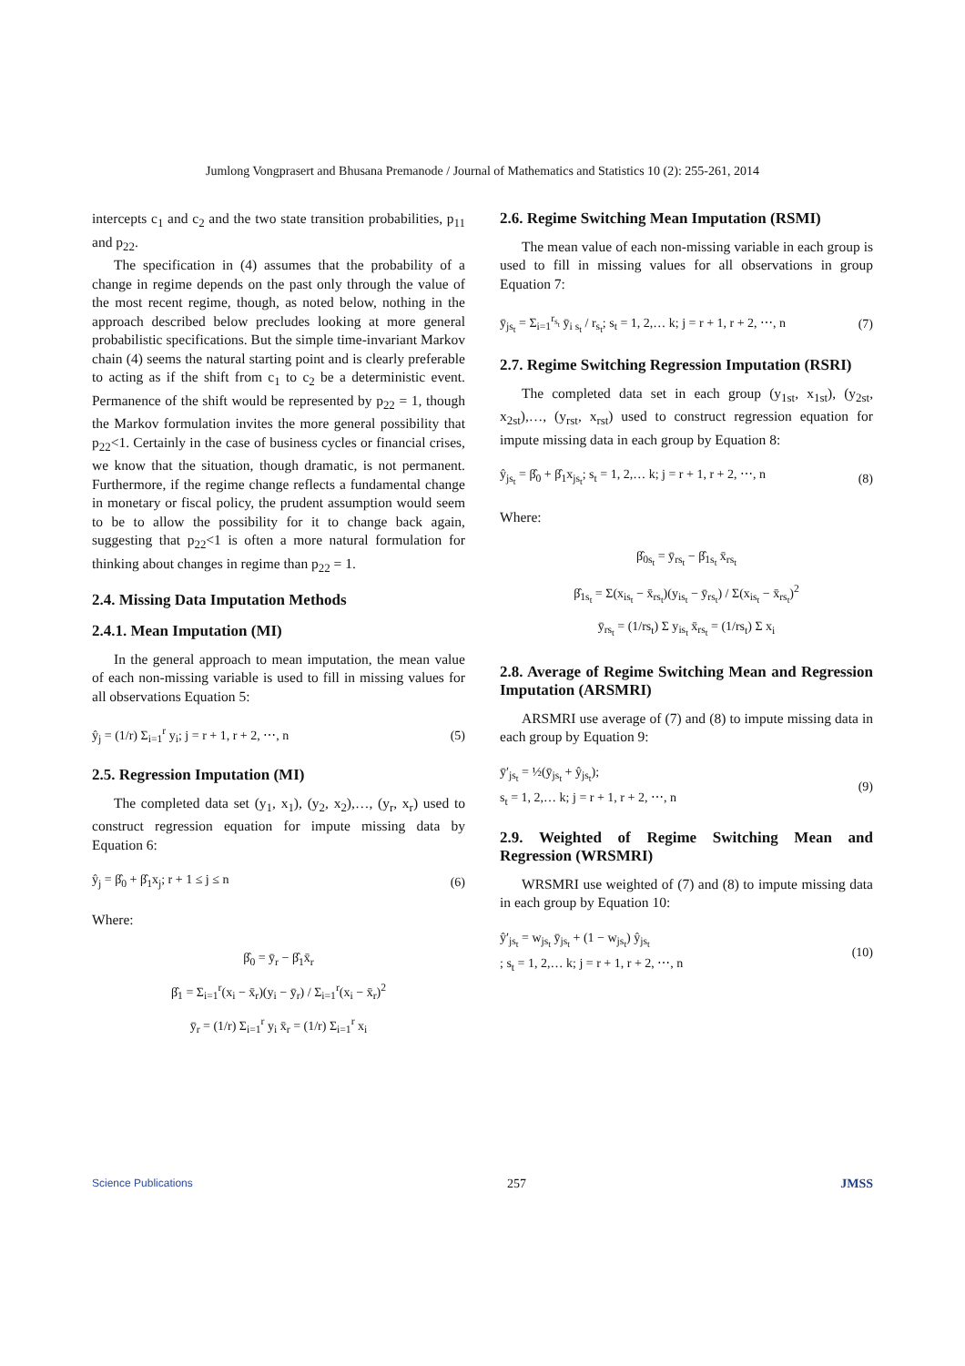Jumlong Vongprasert and Bhusana Premanode / Journal of Mathematics and Statistics 10 (2): 255-261, 2014
intercepts c<sub>1</sub> and c<sub>2</sub> and the two state transition probabilities, p<sub>11</sub> and p<sub>22</sub>.
The specification in (4) assumes that the probability of a change in regime depends on the past only through the value of the most recent regime, though, as noted below, nothing in the approach described below precludes looking at more general probabilistic specifications. But the simple time-invariant Markov chain (4) seems the natural starting point and is clearly preferable to acting as if the shift from c<sub>1</sub> to c<sub>2</sub> be a deterministic event. Permanence of the shift would be represented by p<sub>22</sub> = 1, though the Markov formulation invites the more general possibility that p<sub>22</sub><1. Certainly in the case of business cycles or financial crises, we know that the situation, though dramatic, is not permanent. Furthermore, if the regime change reflects a fundamental change in monetary or fiscal policy, the prudent assumption would seem to be to allow the possibility for it to change back again, suggesting that p<sub>22</sub><1 is often a more natural formulation for thinking about changes in regime than p<sub>22</sub> = 1.
2.4. Missing Data Imputation Methods
2.4.1. Mean Imputation (MI)
In the general approach to mean imputation, the mean value of each non-missing variable is used to fill in missing values for all observations Equation 5:
ŷ<sub>j</sub> = (1/r) Σ<sub>i=1</sub><sup>r</sup> y<sub>i</sub>; j = r + 1, r + 2, ⋯, n (5)
2.5. Regression Imputation (MI)
The completed data set (y<sub>1</sub>, x<sub>1</sub>), (y<sub>2</sub>, x<sub>2</sub>),…, (y<sub>r</sub>, x<sub>r</sub>) used to construct regression equation for impute missing data by Equation 6:
ŷ<sub>j</sub> = β̂<sub>0</sub> + β̂<sub>1</sub>x<sub>j</sub>; r + 1 ≤ j ≤ n (6)
Where:
β̂<sub>0</sub> = ȳ<sub>r</sub> − β̂<sub>1</sub>x̄<sub>r</sub>
β̂<sub>1</sub> = Σ<sub>i=1</sub><sup>r</sup>(x<sub>i</sub> − x̄<sub>r</sub>)(y<sub>i</sub> − ȳ<sub>r</sub>) / Σ<sub>i=1</sub><sup>r</sup>(x<sub>i</sub> − x̄<sub>r</sub>)<sup>2</sup>
ȳ<sub>r</sub> = (1/r) Σ<sub>i=1</sub><sup>r</sup> y<sub>i</sub> x̄<sub>r</sub> = (1/r) Σ<sub>i=1</sub><sup>r</sup> x<sub>i</sub>
2.6. Regime Switching Mean Imputation (RSMI)
The mean value of each non-missing variable in each group is used to fill in missing values for all observations in group Equation 7:
ȳ<sub>js<sub>t</sub></sub> = Σ<sub>i=1</sub><sup>r<sub>s<sub>t</sub></sub></sup> ȳ<sub>i s<sub>t</sub></sub> / r<sub>s<sub>t</sub></sub>; s<sub>t</sub> = 1, 2,… k; j = r + 1, r + 2, ⋯, n (7)
2.7. Regime Switching Regression Imputation (RSRI)
The completed data set in each group (y<sub>1st</sub>, x<sub>1st</sub>), (y<sub>2st</sub>, x<sub>2st</sub>),…, (y<sub>rst</sub>, x<sub>rst</sub>) used to construct regression equation for impute missing data in each group by Equation 8:
ŷ<sub>js<sub>t</sub></sub> = β̂<sub>0</sub> + β̂<sub>1</sub>x<sub>js<sub>t</sub></sub>; s<sub>t</sub> = 1, 2,… k; j = r + 1, r + 2, ⋯, n (8)
Where:
β̂<sub>0s<sub>t</sub></sub> = ȳ<sub>rs<sub>t</sub></sub> − β̂<sub>1s<sub>t</sub></sub> x̄<sub>rs<sub>t</sub></sub>
β̂<sub>1s<sub>t</sub></sub> = Σ(x<sub>is<sub>t</sub></sub> − x̄<sub>rs<sub>t</sub></sub>)(y<sub>is<sub>t</sub></sub> − ȳ<sub>rs<sub>t</sub></sub>) / Σ(x<sub>is<sub>t</sub></sub> − x̄<sub>rs<sub>t</sub></sub>)<sup>2</sup>
ȳ<sub>rs<sub>t</sub></sub> = (1/rs<sub>t</sub>) Σ y<sub>is<sub>t</sub></sub> x̄<sub>rs<sub>t</sub></sub> = (1/rs<sub>t</sub>) Σ x<sub>i</sub>
2.8. Average of Regime Switching Mean and Regression Imputation (ARSMRI)
ARSMRI use average of (7) and (8) to impute missing data in each group by Equation 9:
ȳ′<sub>js<sub>t</sub></sub> = ½(ȳ<sub>js<sub>t</sub></sub> + ŷ<sub>js<sub>t</sub></sub>);
s<sub>t</sub> = 1, 2,… k; j = r + 1, r + 2, ⋯, n (9)
2.9. Weighted of Regime Switching Mean and Regression (WRSMRI)
WRSMRI use weighted of (7) and (8) to impute missing data in each group by Equation 10:
ŷ′<sub>js<sub>t</sub></sub> = w<sub>js<sub>t</sub></sub> ȳ<sub>js<sub>t</sub></sub> + (1 − w<sub>js<sub>t</sub></sub>) ŷ<sub>js<sub>t</sub></sub>
; s<sub>t</sub> = 1, 2,… k; j = r + 1, r + 2, ⋯, n (10)
Science Publications 257 JMSS